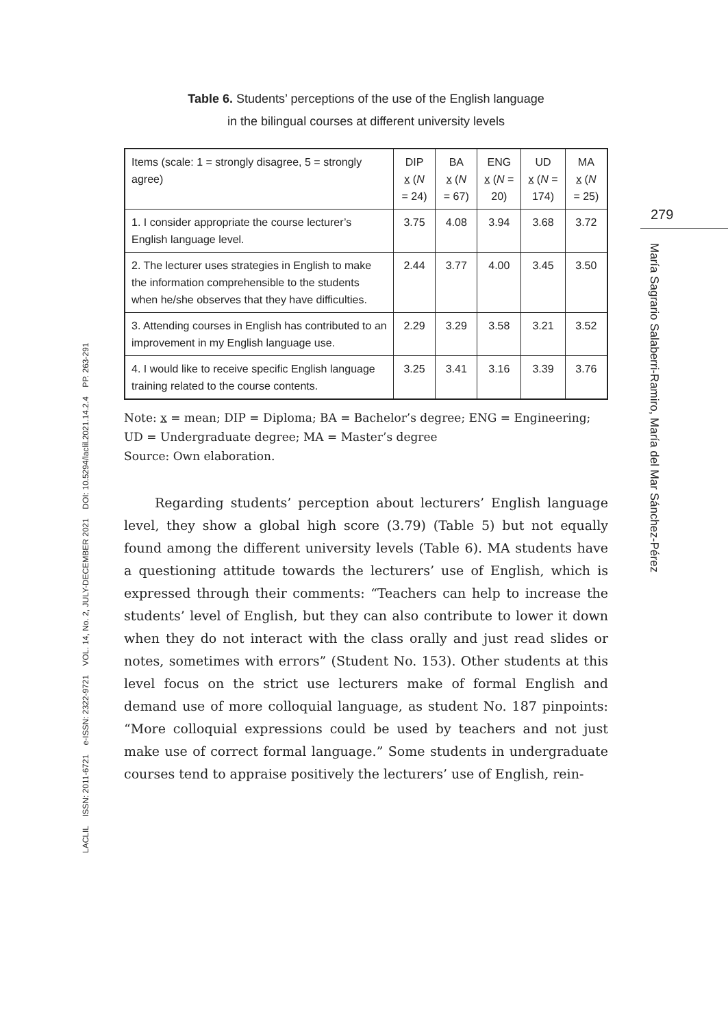Table 6. Students’ perceptions of the use of the English language
in the bilingual courses at different university levels
| Items (scale: 1 = strongly disagree, 5 = strongly agree) | DIP x ( N = 24) | BA x ( N = 67) | ENG x ( N = 20) | UD x ( N = 174) | MA x ( N = 25) |
| --- | --- | --- | --- | --- | --- |
| 1. I consider appropriate the course lecturer’s English language level. | 3.75 | 4.08 | 3.94 | 3.68 | 3.72 |
| 2. The lecturer uses strategies in English to make the information comprehensible to the students when he/she observes that they have difficulties. | 2.44 | 3.77 | 4.00 | 3.45 | 3.50 |
| 3. Attending courses in English has contributed to an improvement in my English language use. | 2.29 | 3.29 | 3.58 | 3.21 | 3.52 |
| 4. I would like to receive specific English language training related to the course contents. | 3.25 | 3.41 | 3.16 | 3.39 | 3.76 |
Note: x = mean; DIP = Diploma; BA = Bachelor’s degree; ENG = Engineering; UD = Undergraduate degree; MA = Master’s degree
Source: Own elaboration.
Regarding students’ perception about lecturers’ English language level, they show a global high score (3.79) (Table 5) but not equally found among the different university levels (Table 6). MA students have a questioning attitude towards the lecturers’ use of English, which is expressed through their comments: “Teachers can help to increase the students’ level of English, but they can also contribute to lower it down when they do not interact with the class orally and just read slides or notes, sometimes with errors” (Student No. 153). Other students at this level focus on the strict use lecturers make of formal English and demand use of more colloquial language, as student No. 187 pinpoints: “More colloquial expressions could be used by teachers and not just make use of correct formal language.” Some students in undergraduate courses tend to appraise positively the lecturers’ use of English, rein-
279
María Sagrario Salaberri-Ramiro, María del Mar Sánchez-Pérez
LACLIL ISSN: 2011-6721 e-ISSN: 2322-9721 VOL. 14, No. 2, JULY-DECEMBER 2021 DOI: 10.5294/laclil.2021.14.2.4 PP. 263-291